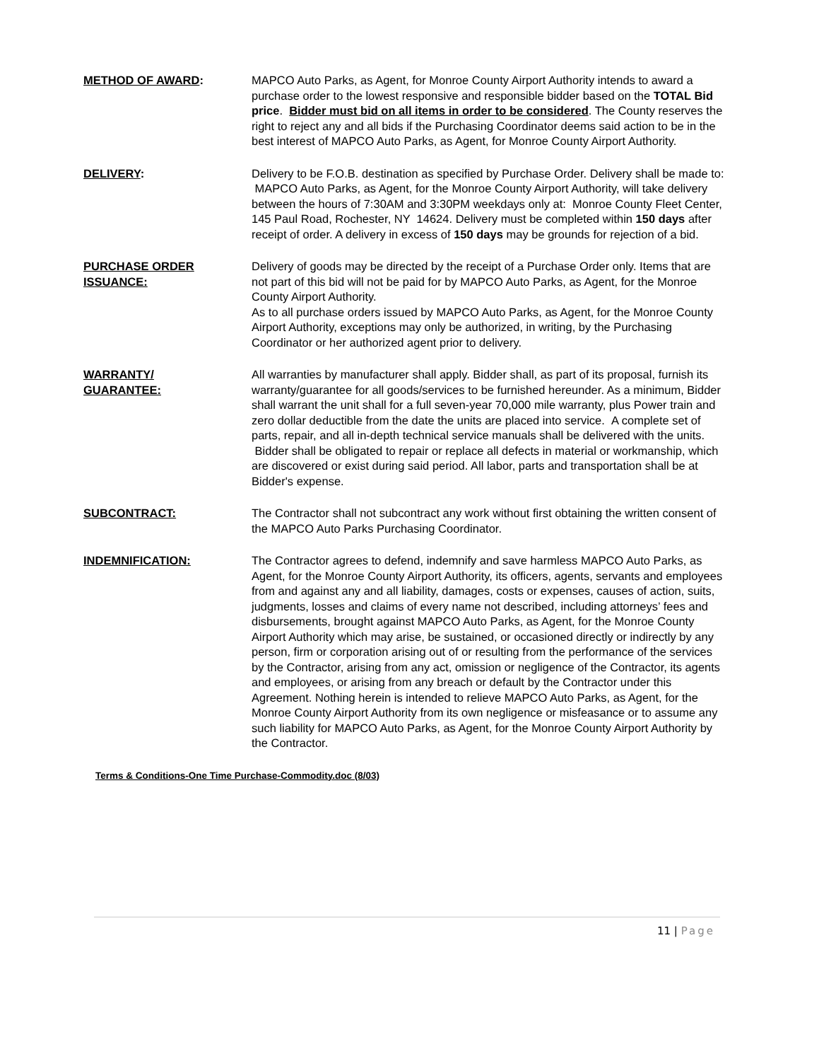METHOD OF AWARD: MAPCO Auto Parks, as Agent, for Monroe County Airport Authority intends to award a purchase order to the lowest responsive and responsible bidder based on the TOTAL Bid price. Bidder must bid on all items in order to be considered. The County reserves the right to reject any and all bids if the Purchasing Coordinator deems said action to be in the best interest of MAPCO Auto Parks, as Agent, for Monroe County Airport Authority.
DELIVERY: Delivery to be F.O.B. destination as specified by Purchase Order. Delivery shall be made to: MAPCO Auto Parks, as Agent, for the Monroe County Airport Authority, will take delivery between the hours of 7:30AM and 3:30PM weekdays only at: Monroe County Fleet Center, 145 Paul Road, Rochester, NY 14624. Delivery must be completed within 150 days after receipt of order. A delivery in excess of 150 days may be grounds for rejection of a bid.
PURCHASE ORDER
ISSUANCE:
Delivery of goods may be directed by the receipt of a Purchase Order only. Items that are not part of this bid will not be paid for by MAPCO Auto Parks, as Agent, for the Monroe County Airport Authority.
As to all purchase orders issued by MAPCO Auto Parks, as Agent, for the Monroe County Airport Authority, exceptions may only be authorized, in writing, by the Purchasing Coordinator or her authorized agent prior to delivery.
WARRANTY/
GUARANTEE:
All warranties by manufacturer shall apply. Bidder shall, as part of its proposal, furnish its warranty/guarantee for all goods/services to be furnished hereunder. As a minimum, Bidder shall warrant the unit shall for a full seven-year 70,000 mile warranty, plus Power train and zero dollar deductible from the date the units are placed into service. A complete set of parts, repair, and all in-depth technical service manuals shall be delivered with the units. Bidder shall be obligated to repair or replace all defects in material or workmanship, which are discovered or exist during said period. All labor, parts and transportation shall be at Bidder's expense.
SUBCONTRACT: The Contractor shall not subcontract any work without first obtaining the written consent of the MAPCO Auto Parks Purchasing Coordinator.
INDEMNIFICATION: The Contractor agrees to defend, indemnify and save harmless MAPCO Auto Parks, as Agent, for the Monroe County Airport Authority, its officers, agents, servants and employees from and against any and all liability, damages, costs or expenses, causes of action, suits, judgments, losses and claims of every name not described, including attorneys’ fees and disbursements, brought against MAPCO Auto Parks, as Agent, for the Monroe County Airport Authority which may arise, be sustained, or occasioned directly or indirectly by any person, firm or corporation arising out of or resulting from the performance of the services by the Contractor, arising from any act, omission or negligence of the Contractor, its agents and employees, or arising from any breach or default by the Contractor under this Agreement. Nothing herein is intended to relieve MAPCO Auto Parks, as Agent, for the Monroe County Airport Authority from its own negligence or misfeasance or to assume any such liability for MAPCO Auto Parks, as Agent, for the Monroe County Airport Authority by the Contractor.
Terms & Conditions-One Time Purchase-Commodity.doc (8/03)
11 | Page